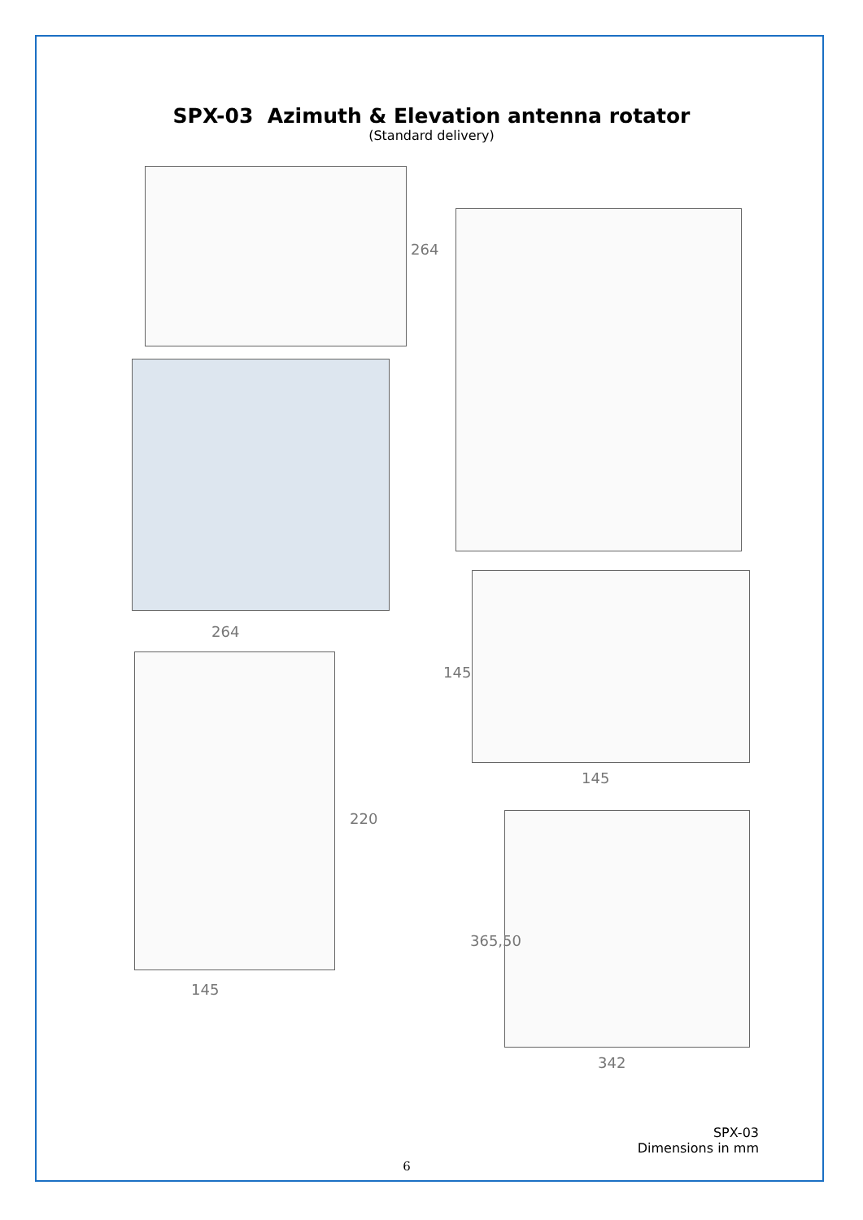SPX-03 Azimuth & Elevation antenna rotator
(Standard delivery)
264
264
220
145
145
145
365,50
342
SPX-03
Dimensions in mm
6